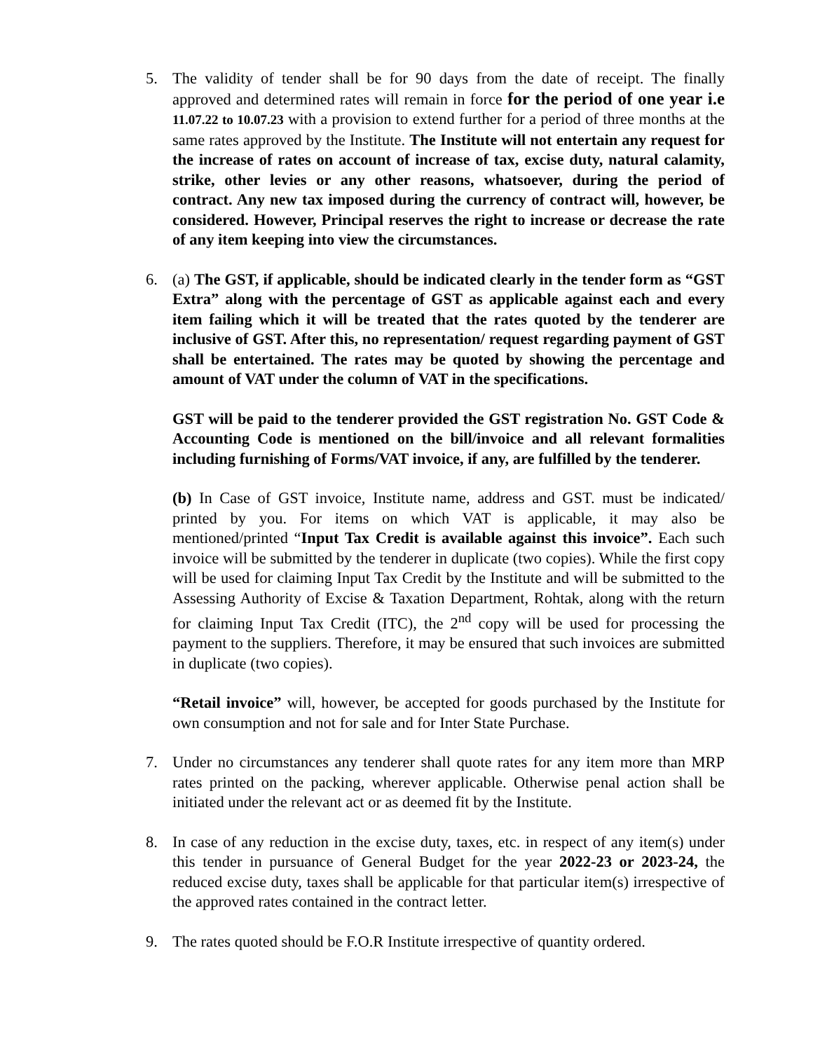5. The validity of tender shall be for 90 days from the date of receipt. The finally approved and determined rates will remain in force for the period of one year i.e 11.07.22 to 10.07.23 with a provision to extend further for a period of three months at the same rates approved by the Institute. The Institute will not entertain any request for the increase of rates on account of increase of tax, excise duty, natural calamity, strike, other levies or any other reasons, whatsoever, during the period of contract. Any new tax imposed during the currency of contract will, however, be considered. However, Principal reserves the right to increase or decrease the rate of any item keeping into view the circumstances.
6. (a) The GST, if applicable, should be indicated clearly in the tender form as “GST Extra” along with the percentage of GST as applicable against each and every item failing which it will be treated that the rates quoted by the tenderer are inclusive of GST. After this, no representation/ request regarding payment of GST shall be entertained. The rates may be quoted by showing the percentage and amount of VAT under the column of VAT in the specifications.
GST will be paid to the tenderer provided the GST registration No. GST Code & Accounting Code is mentioned on the bill/invoice and all relevant formalities including furnishing of Forms/VAT invoice, if any, are fulfilled by the tenderer.
(b) In Case of GST invoice, Institute name, address and GST. must be indicated/ printed by you. For items on which VAT is applicable, it may also be mentioned/printed “Input Tax Credit is available against this invoice”. Each such invoice will be submitted by the tenderer in duplicate (two copies). While the first copy will be used for claiming Input Tax Credit by the Institute and will be submitted to the Assessing Authority of Excise & Taxation Department, Rohtak, along with the return for claiming Input Tax Credit (ITC), the 2<sup>nd</sup> copy will be used for processing the payment to the suppliers. Therefore, it may be ensured that such invoices are submitted in duplicate (two copies).
“Retail invoice” will, however, be accepted for goods purchased by the Institute for own consumption and not for sale and for Inter State Purchase.
7. Under no circumstances any tenderer shall quote rates for any item more than MRP rates printed on the packing, wherever applicable. Otherwise penal action shall be initiated under the relevant act or as deemed fit by the Institute.
8. In case of any reduction in the excise duty, taxes, etc. in respect of any item(s) under this tender in pursuance of General Budget for the year 2022-23 or 2023-24, the reduced excise duty, taxes shall be applicable for that particular item(s) irrespective of the approved rates contained in the contract letter.
9. The rates quoted should be F.O.R Institute irrespective of quantity ordered.